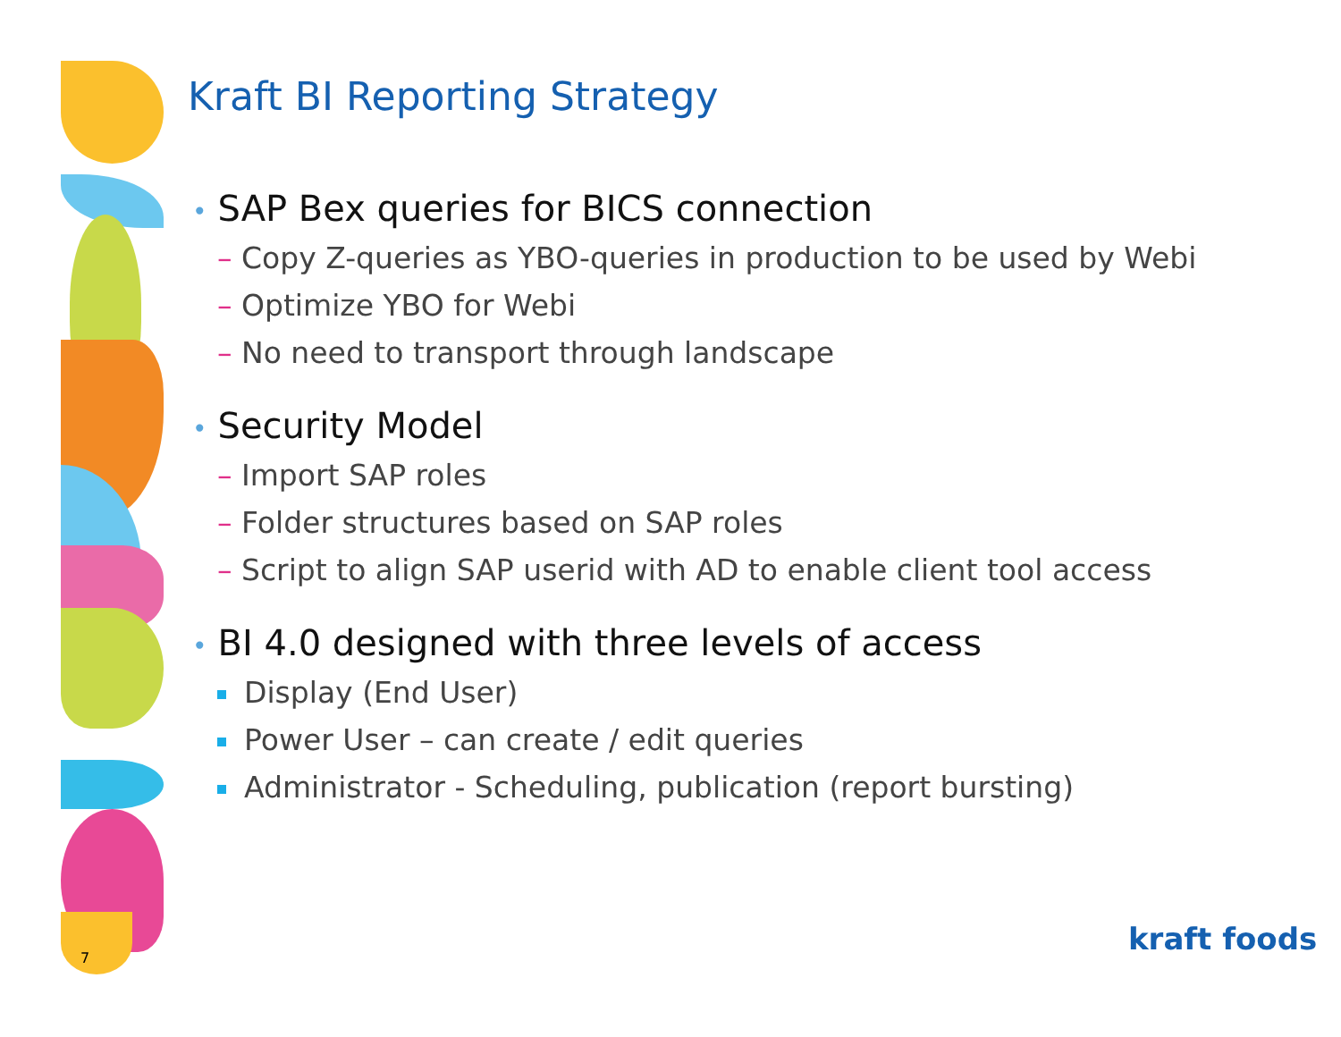Kraft BI Reporting Strategy
• SAP Bex queries for BICS connection
– Copy Z-queries as YBO-queries in production to be used by Webi
– Optimize YBO for Webi
– No need to transport through landscape
• Security Model
– Import SAP roles
– Folder structures based on SAP roles
– Script to align SAP userid with AD to enable client tool access
• BI 4.0 designed with three levels of access
Display (End User)
Power User – can create / edit queries
Administrator - Scheduling, publication (report bursting)
7
kraft foods